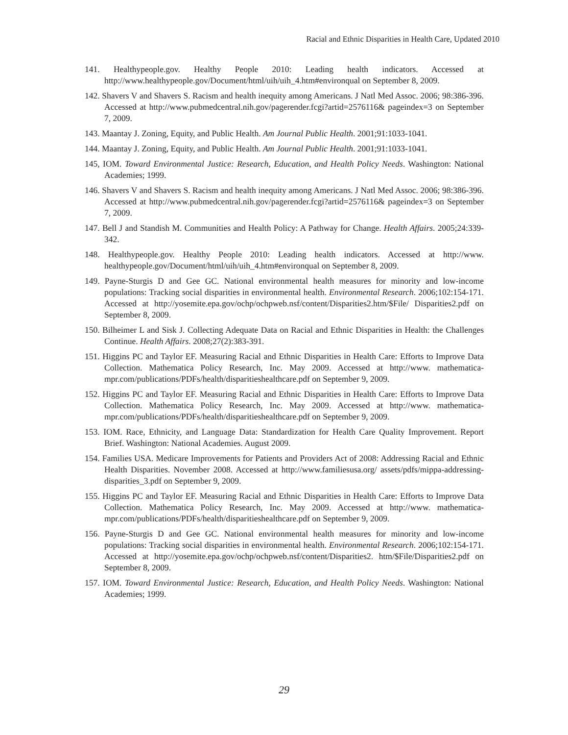Racial and Ethnic Disparities in Health Care, Updated 2010
141. Healthypeople.gov. Healthy People 2010: Leading health indicators. Accessed at http://www.healthypeople.gov/Document/html/uih/uih_4.htm#environqual on September 8, 2009.
142. Shavers V and Shavers S. Racism and health inequity among Americans. J Natl Med Assoc. 2006; 98:386-396. Accessed at http://www.pubmedcentral.nih.gov/pagerender.fcgi?artid=2576116& pageindex=3 on September 7, 2009.
143. Maantay J. Zoning, Equity, and Public Health. Am Journal Public Health. 2001;91:1033-1041.
144. Maantay J. Zoning, Equity, and Public Health. Am Journal Public Health. 2001;91:1033-1041.
145, IOM. Toward Environmental Justice: Research, Education, and Health Policy Needs. Washington: National Academies; 1999.
146. Shavers V and Shavers S. Racism and health inequity among Americans. J Natl Med Assoc. 2006; 98:386-396. Accessed at http://www.pubmedcentral.nih.gov/pagerender.fcgi?artid=2576116& pageindex=3 on September 7, 2009.
147. Bell J and Standish M. Communities and Health Policy: A Pathway for Change. Health Affairs. 2005;24:339-342.
148. Healthypeople.gov. Healthy People 2010: Leading health indicators. Accessed at http://www. healthypeople.gov/Document/html/uih/uih_4.htm#environqual on September 8, 2009.
149. Payne-Sturgis D and Gee GC. National environmental health measures for minority and low-income populations: Tracking social disparities in environmental health. Environmental Research. 2006;102:154-171. Accessed at http://yosemite.epa.gov/ochp/ochpweb.nsf/content/Disparities2.htm/$File/ Disparities2.pdf on September 8, 2009.
150. Bilheimer L and Sisk J. Collecting Adequate Data on Racial and Ethnic Disparities in Health: the Challenges Continue. Health Affairs. 2008;27(2):383-391.
151. Higgins PC and Taylor EF. Measuring Racial and Ethnic Disparities in Health Care: Efforts to Improve Data Collection. Mathematica Policy Research, Inc. May 2009. Accessed at http://www. mathematica-mpr.com/publications/PDFs/health/disparitieshealthcare.pdf on September 9, 2009.
152. Higgins PC and Taylor EF. Measuring Racial and Ethnic Disparities in Health Care: Efforts to Improve Data Collection. Mathematica Policy Research, Inc. May 2009. Accessed at http://www. mathematica-mpr.com/publications/PDFs/health/disparitieshealthcare.pdf on September 9, 2009.
153. IOM. Race, Ethnicity, and Language Data: Standardization for Health Care Quality Improvement. Report Brief. Washington: National Academies. August 2009.
154. Families USA. Medicare Improvements for Patients and Providers Act of 2008: Addressing Racial and Ethnic Health Disparities. November 2008. Accessed at http://www.familiesusa.org/ assets/pdfs/mippa-addressing-disparities_3.pdf on September 9, 2009.
155. Higgins PC and Taylor EF. Measuring Racial and Ethnic Disparities in Health Care: Efforts to Improve Data Collection. Mathematica Policy Research, Inc. May 2009. Accessed at http://www. mathematica-mpr.com/publications/PDFs/health/disparitieshealthcare.pdf on September 9, 2009.
156. Payne-Sturgis D and Gee GC. National environmental health measures for minority and low-income populations: Tracking social disparities in environmental health. Environmental Research. 2006;102:154-171. Accessed at http://yosemite.epa.gov/ochp/ochpweb.nsf/content/Disparities2. htm/$File/Disparities2.pdf on September 8, 2009.
157. IOM. Toward Environmental Justice: Research, Education, and Health Policy Needs. Washington: National Academies; 1999.
29